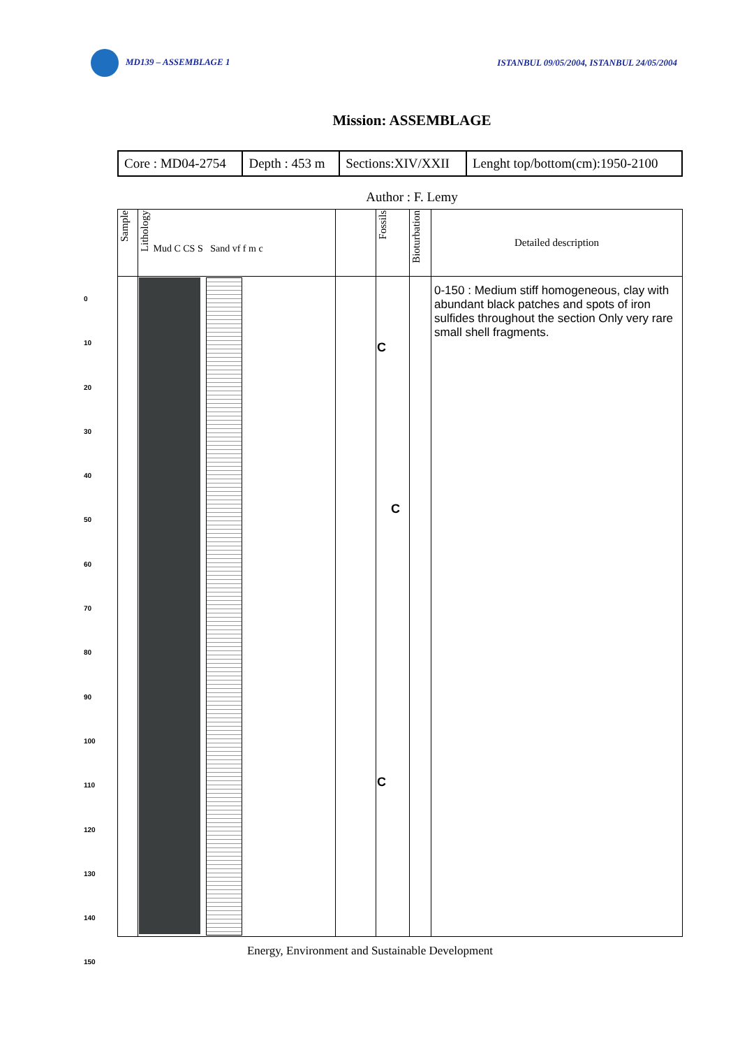MD139 – ASSEMBLAGE 1 ISTANBUL 09/05/2004, ISTANBUL 24/05/2004
Mission: ASSEMBLAGE
| Core : MD04-2754 | Depth : 453 m | Sections:XIV/XXII | Lenght top/bottom(cm):1950-2100 |
Author : F. Lemy
0
10
20
30
40
50
60
70
80
90
100
110
120
130
140
150
| Sample | Lithology Mud C CS S Sand vf f m c | | Fossils | Bioturbation | Detailed description |
| | | | C C C | | 0-150 : Medium stiff homogeneous, clay with abundant black patches and spots of iron sulfides throughout the section Only very rare small shell fragments. |
Energy, Environment and Sustainable Development